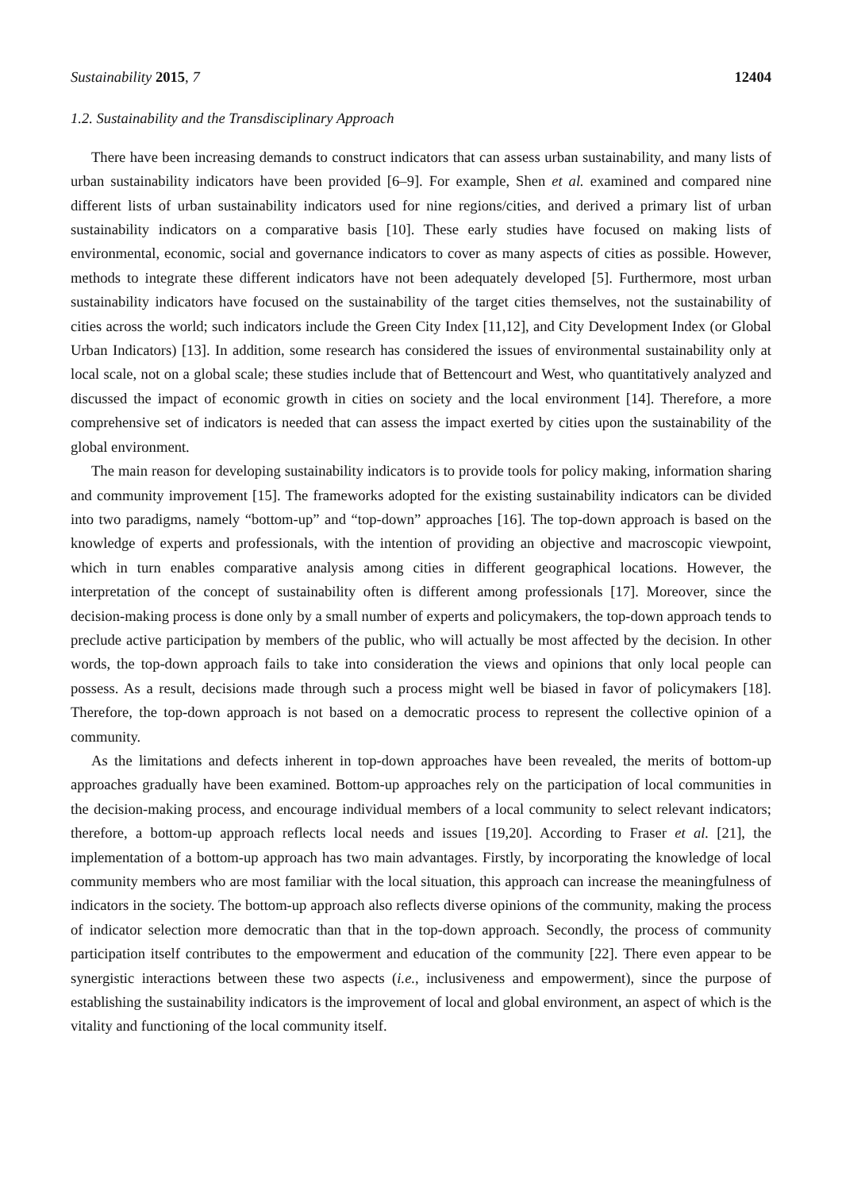Sustainability 2015, 7 12404
1.2. Sustainability and the Transdisciplinary Approach
There have been increasing demands to construct indicators that can assess urban sustainability, and many lists of urban sustainability indicators have been provided [6–9]. For example, Shen et al. examined and compared nine different lists of urban sustainability indicators used for nine regions/cities, and derived a primary list of urban sustainability indicators on a comparative basis [10]. These early studies have focused on making lists of environmental, economic, social and governance indicators to cover as many aspects of cities as possible. However, methods to integrate these different indicators have not been adequately developed [5]. Furthermore, most urban sustainability indicators have focused on the sustainability of the target cities themselves, not the sustainability of cities across the world; such indicators include the Green City Index [11,12], and City Development Index (or Global Urban Indicators) [13]. In addition, some research has considered the issues of environmental sustainability only at local scale, not on a global scale; these studies include that of Bettencourt and West, who quantitatively analyzed and discussed the impact of economic growth in cities on society and the local environment [14]. Therefore, a more comprehensive set of indicators is needed that can assess the impact exerted by cities upon the sustainability of the global environment.
The main reason for developing sustainability indicators is to provide tools for policy making, information sharing and community improvement [15]. The frameworks adopted for the existing sustainability indicators can be divided into two paradigms, namely “bottom-up” and “top-down” approaches [16]. The top-down approach is based on the knowledge of experts and professionals, with the intention of providing an objective and macroscopic viewpoint, which in turn enables comparative analysis among cities in different geographical locations. However, the interpretation of the concept of sustainability often is different among professionals [17]. Moreover, since the decision-making process is done only by a small number of experts and policymakers, the top-down approach tends to preclude active participation by members of the public, who will actually be most affected by the decision. In other words, the top-down approach fails to take into consideration the views and opinions that only local people can possess. As a result, decisions made through such a process might well be biased in favor of policymakers [18]. Therefore, the top-down approach is not based on a democratic process to represent the collective opinion of a community.
As the limitations and defects inherent in top-down approaches have been revealed, the merits of bottom-up approaches gradually have been examined. Bottom-up approaches rely on the participation of local communities in the decision-making process, and encourage individual members of a local community to select relevant indicators; therefore, a bottom-up approach reflects local needs and issues [19,20]. According to Fraser et al. [21], the implementation of a bottom-up approach has two main advantages. Firstly, by incorporating the knowledge of local community members who are most familiar with the local situation, this approach can increase the meaningfulness of indicators in the society. The bottom-up approach also reflects diverse opinions of the community, making the process of indicator selection more democratic than that in the top-down approach. Secondly, the process of community participation itself contributes to the empowerment and education of the community [22]. There even appear to be synergistic interactions between these two aspects (i.e., inclusiveness and empowerment), since the purpose of establishing the sustainability indicators is the improvement of local and global environment, an aspect of which is the vitality and functioning of the local community itself.